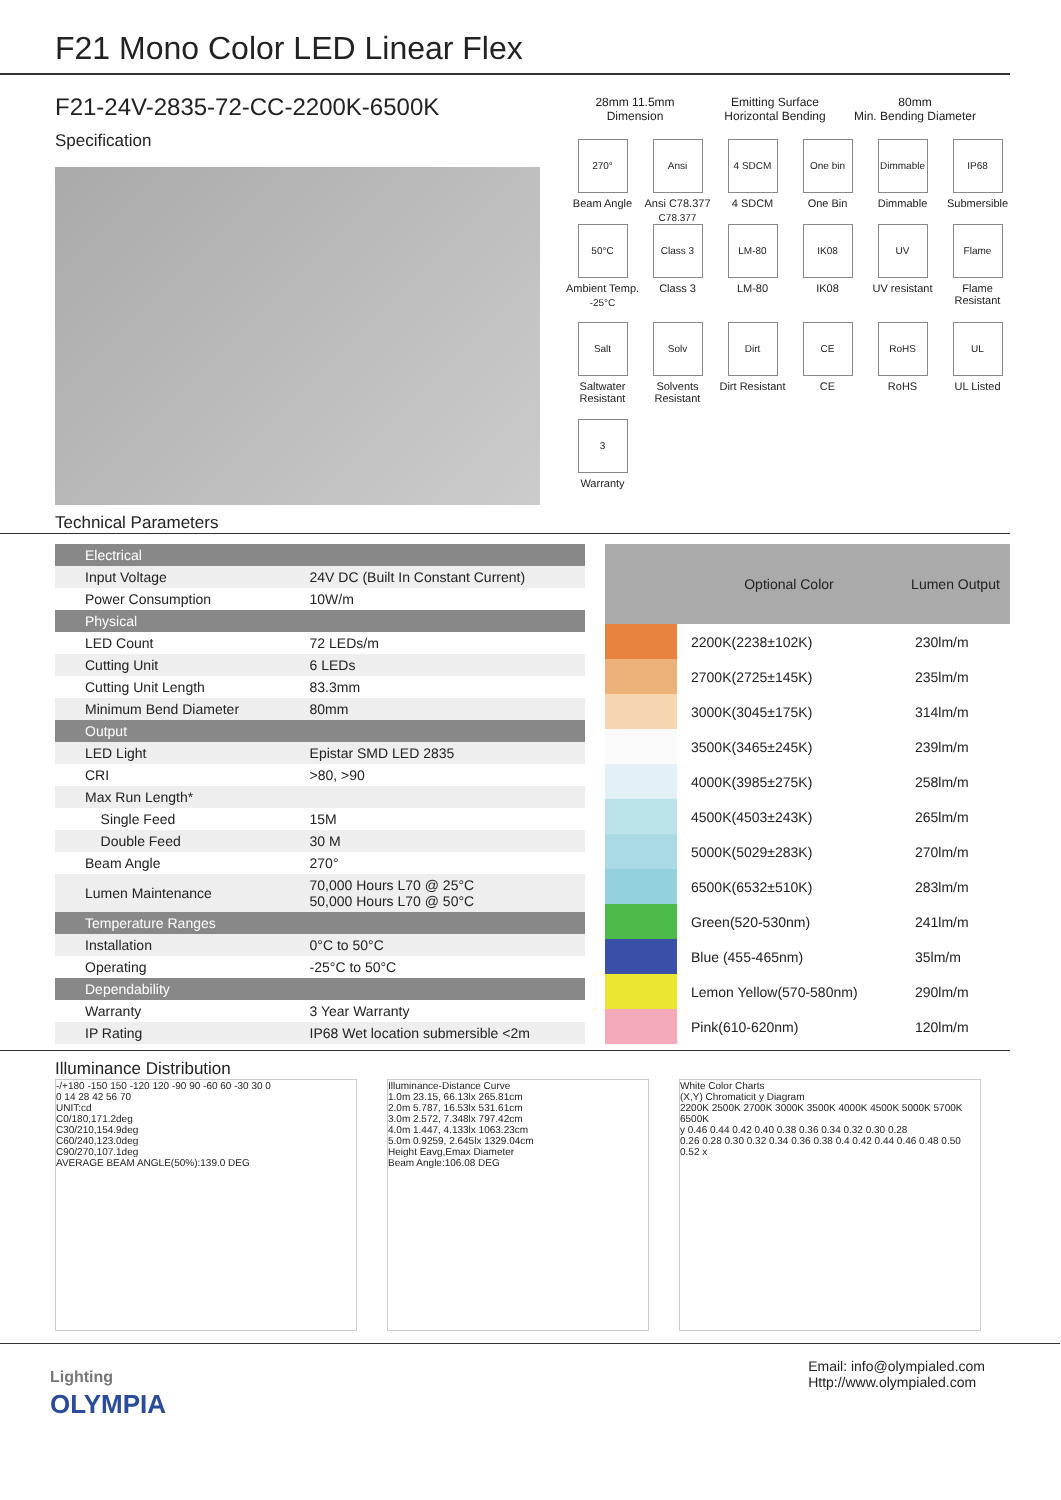F21 Mono Color LED Linear Flex
F21-24V-2835-72-CC-2200K-6500K
Specification
28mm 11.5mm
Dimension
Emitting Surface
Horizontal Bending
80mm
Min. Bending Diameter
270°
Beam Angle
Ansi C78.377
Ansi C78.377
4 SDCM
4 SDCM
One bin
One Bin
Dimmable
Dimmable
IP68
Submersible
50°C -25°C
Ambient Temp.
Class 3
Class 3
LM-80
LM-80
IK08
IK08
UV
UV resistant
Flame
Flame Resistant
Salt
Saltwater Resistant
Solv
Solvents Resistant
Dirt
Dirt Resistant
CE
CE
RoHS
RoHS
UL
UL Listed
3
Warranty
Technical Parameters
| Electrical | |
| --- | --- |
| Input Voltage | 24V DC (Built In Constant Current) |
| Power Consumption | 10W/m |
| Physical | |
| LED Count | 72 LEDs/m |
| Cutting Unit | 6 LEDs |
| Cutting Unit Length | 83.3mm |
| Minimum Bend Diameter | 80mm |
| Output | |
| LED Light | Epistar SMD LED 2835 |
| CRI | >80, >90 |
| Max Run Length* | |
| Single Feed | 15M |
| Double Feed | 30 M |
| Beam Angle | 270° |
| Lumen Maintenance | 70,000 Hours L70 @ 25°C 50,000 Hours L70 @ 50°C |
| Temperature Ranges | |
| Installation | 0°C to 50°C |
| Operating | -25°C to 50°C |
| Dependability | |
| Warranty | 3 Year Warranty |
| IP Rating | IP68 Wet location submersible <2m |
| | Optional Color | Lumen Output |
| --- | --- | --- |
| | 2200K(2238±102K) | 230lm/m |
| | 2700K(2725±145K) | 235lm/m |
| | 3000K(3045±175K) | 314lm/m |
| | 3500K(3465±245K) | 239lm/m |
| | 4000K(3985±275K) | 258lm/m |
| | 4500K(4503±243K) | 265lm/m |
| | 5000K(5029±283K) | 270lm/m |
| | 6500K(6532±510K) | 283lm/m |
| | Green(520-530nm) | 241lm/m |
| | Blue (455-465nm) | 35lm/m |
| | Lemon Yellow(570-580nm) | 290lm/m |
| | Pink(610-620nm) | 120lm/m |
Illuminance Distribution
-/+180 -150 150 -120 120 -90 90 -60 60 -30 30 0
0 14 28 42 56 70
UNIT:cd
C0/180,171.2deg
C30/210,154.9deg
C60/240,123.0deg
C90/270,107.1deg
AVERAGE BEAM ANGLE(50%):139.0 DEG
Illuminance-Distance Curve
1.0m 23.15, 66.13lx 265.81cm
2.0m 5.787, 16.53lx 531.61cm
3.0m 2.572, 7.348lx 797.42cm
4.0m 1.447, 4.133lx 1063.23cm
5.0m 0.9259, 2.645lx 1329.04cm
Height Eavg,Emax Diameter
Beam Angle:106.08 DEG
White Color Charts
(X,Y) Chromaticit y Diagram
2200K 2500K 2700K 3000K 3500K 4000K 4500K 5000K 5700K 6500K
y 0.46 0.44 0.42 0.40 0.38 0.36 0.34 0.32 0.30 0.28
0.26 0.28 0.30 0.32 0.34 0.36 0.38 0.4 0.42 0.44 0.46 0.48 0.50 0.52 x
Lighting
OLYMPIA
Email: info@olympialed.com
Http://www.olympialed.com